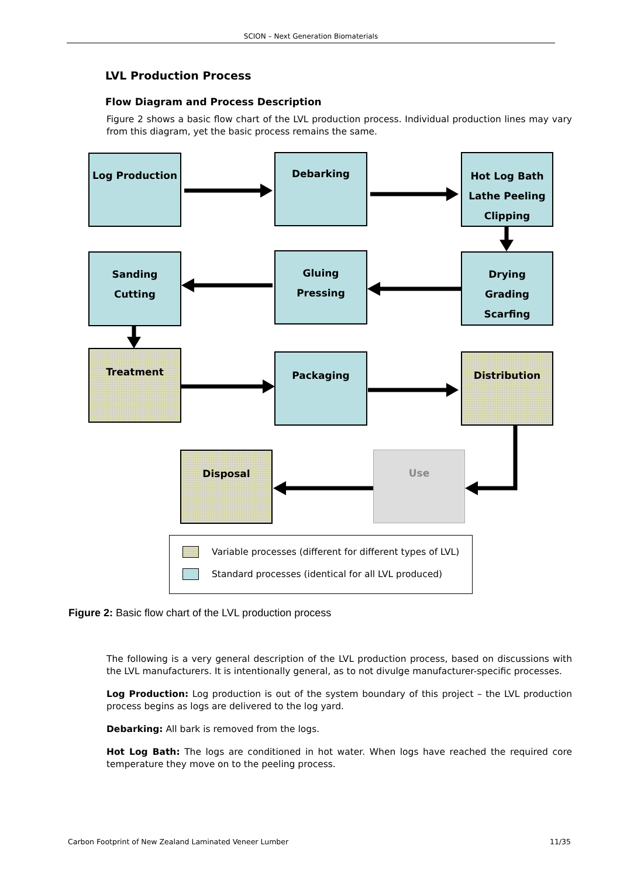SCION – Next Generation Biomaterials
LVL Production Process
Flow Diagram and Process Description
Figure 2 shows a basic flow chart of the LVL production process. Individual production lines may vary from this diagram, yet the basic process remains the same.
Log Production Debarking
Hot Log Bath
Lathe Peeling
Clipping
Sanding
Cutting
Gluing
Pressing
Drying
Grading
Scarfing
Treatment Packaging Distribution
Disposal Use
Variable processes (different for different types of LVL)
Standard processes (identical for all LVL produced)
Figure 2: Basic flow chart of the LVL production process
The following is a very general description of the LVL production process, based on discussions with the LVL manufacturers. It is intentionally general, as to not divulge manufacturer-specific processes.
Log Production: Log production is out of the system boundary of this project – the LVL production process begins as logs are delivered to the log yard.
Debarking: All bark is removed from the logs.
Hot Log Bath: The logs are conditioned in hot water. When logs have reached the required core temperature they move on to the peeling process.
Carbon Footprint of New Zealand Laminated Veneer Lumber 11/35